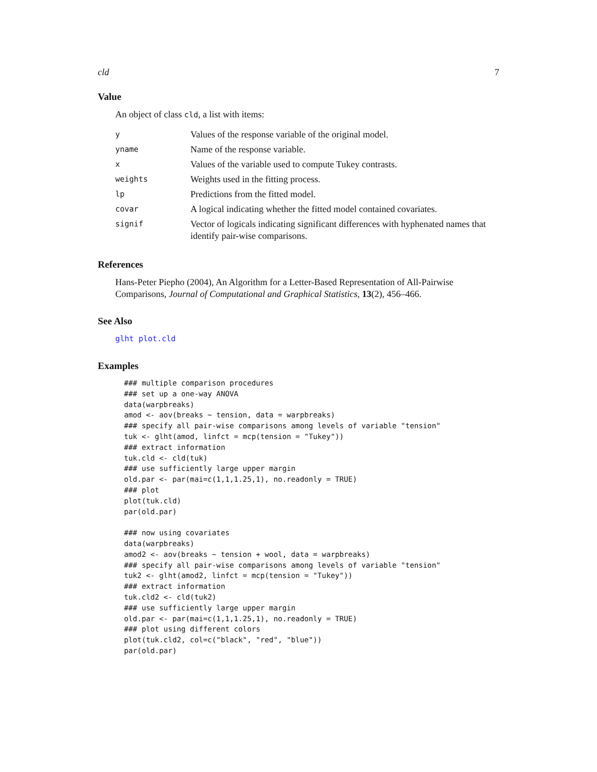cld 7
Value
An object of class cld, a list with items:
| y | Values of the response variable of the original model. |
| yname | Name of the response variable. |
| x | Values of the variable used to compute Tukey contrasts. |
| weights | Weights used in the fitting process. |
| lp | Predictions from the fitted model. |
| covar | A logical indicating whether the fitted model contained covariates. |
| signif | Vector of logicals indicating significant differences with hyphenated names that identify pair-wise comparisons. |
References
Hans-Peter Piepho (2004), An Algorithm for a Letter-Based Representation of All-Pairwise Comparisons, Journal of Computational and Graphical Statistics, 13(2), 456–466.
See Also
glht plot.cld
Examples
### multiple comparison procedures
### set up a one-way ANOVA
data(warpbreaks)
amod <- aov(breaks ~ tension, data = warpbreaks)
### specify all pair-wise comparisons among levels of variable "tension"
tuk <- glht(amod, linfct = mcp(tension = "Tukey"))
### extract information
tuk.cld <- cld(tuk)
### use sufficiently large upper margin
old.par <- par(mai=c(1,1,1.25,1), no.readonly = TRUE)
### plot
plot(tuk.cld)
par(old.par)

### now using covariates
data(warpbreaks)
amod2 <- aov(breaks ~ tension + wool, data = warpbreaks)
### specify all pair-wise comparisons among levels of variable "tension"
tuk2 <- glht(amod2, linfct = mcp(tension = "Tukey"))
### extract information
tuk.cld2 <- cld(tuk2)
### use sufficiently large upper margin
old.par <- par(mai=c(1,1,1.25,1), no.readonly = TRUE)
### plot using different colors
plot(tuk.cld2, col=c("black", "red", "blue"))
par(old.par)